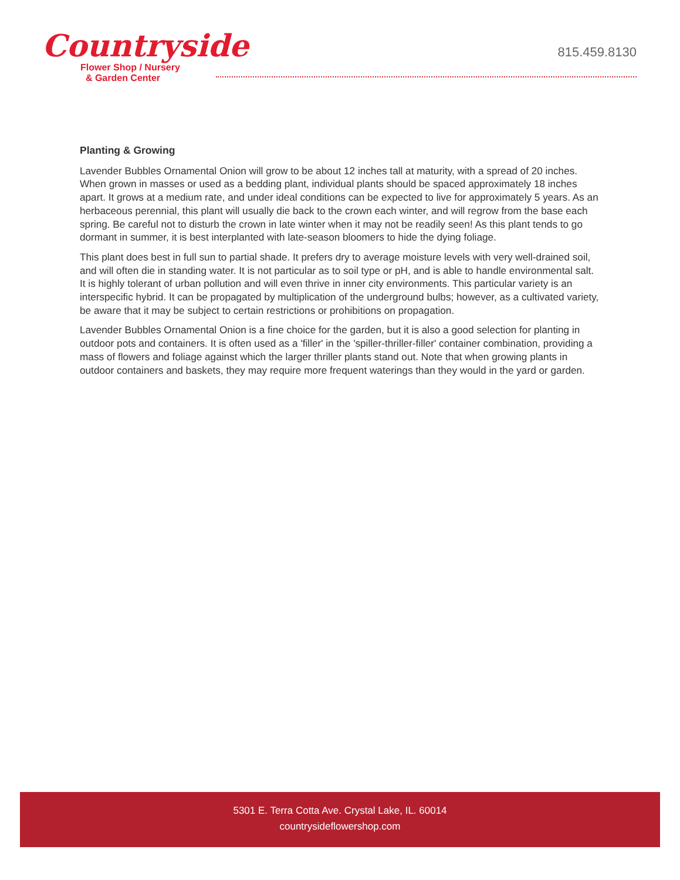Countryside
Flower Shop / Nursery
& Garden Center
815.459.8130
Planting & Growing
Lavender Bubbles Ornamental Onion will grow to be about 12 inches tall at maturity, with a spread of 20 inches. When grown in masses or used as a bedding plant, individual plants should be spaced approximately 18 inches apart. It grows at a medium rate, and under ideal conditions can be expected to live for approximately 5 years. As an herbaceous perennial, this plant will usually die back to the crown each winter, and will regrow from the base each spring. Be careful not to disturb the crown in late winter when it may not be readily seen! As this plant tends to go dormant in summer, it is best interplanted with late-season bloomers to hide the dying foliage.
This plant does best in full sun to partial shade. It prefers dry to average moisture levels with very well-drained soil, and will often die in standing water. It is not particular as to soil type or pH, and is able to handle environmental salt. It is highly tolerant of urban pollution and will even thrive in inner city environments. This particular variety is an interspecific hybrid. It can be propagated by multiplication of the underground bulbs; however, as a cultivated variety, be aware that it may be subject to certain restrictions or prohibitions on propagation.
Lavender Bubbles Ornamental Onion is a fine choice for the garden, but it is also a good selection for planting in outdoor pots and containers. It is often used as a 'filler' in the 'spiller-thriller-filler' container combination, providing a mass of flowers and foliage against which the larger thriller plants stand out. Note that when growing plants in outdoor containers and baskets, they may require more frequent waterings than they would in the yard or garden.
5301 E. Terra Cotta Ave. Crystal Lake, IL. 60014
countrysideflowershop.com